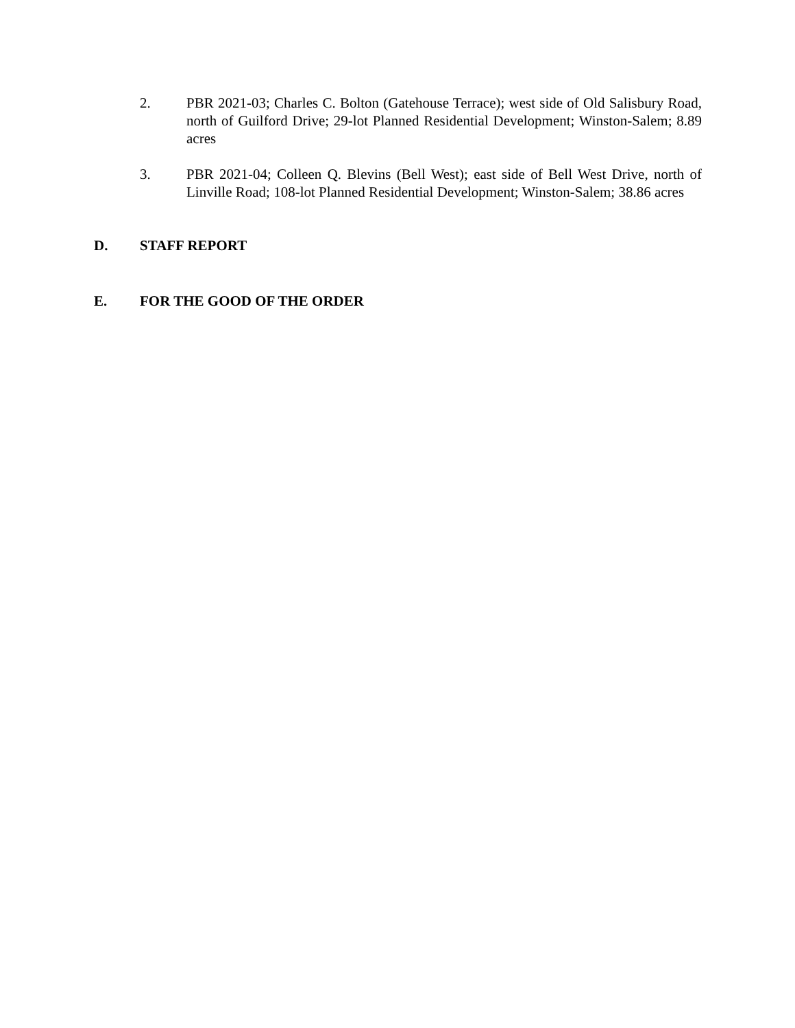2. PBR 2021-03; Charles C. Bolton (Gatehouse Terrace); west side of Old Salisbury Road, north of Guilford Drive; 29-lot Planned Residential Development; Winston-Salem; 8.89 acres
3. PBR 2021-04; Colleen Q. Blevins (Bell West); east side of Bell West Drive, north of Linville Road; 108-lot Planned Residential Development; Winston-Salem; 38.86 acres
D. STAFF REPORT
E. FOR THE GOOD OF THE ORDER